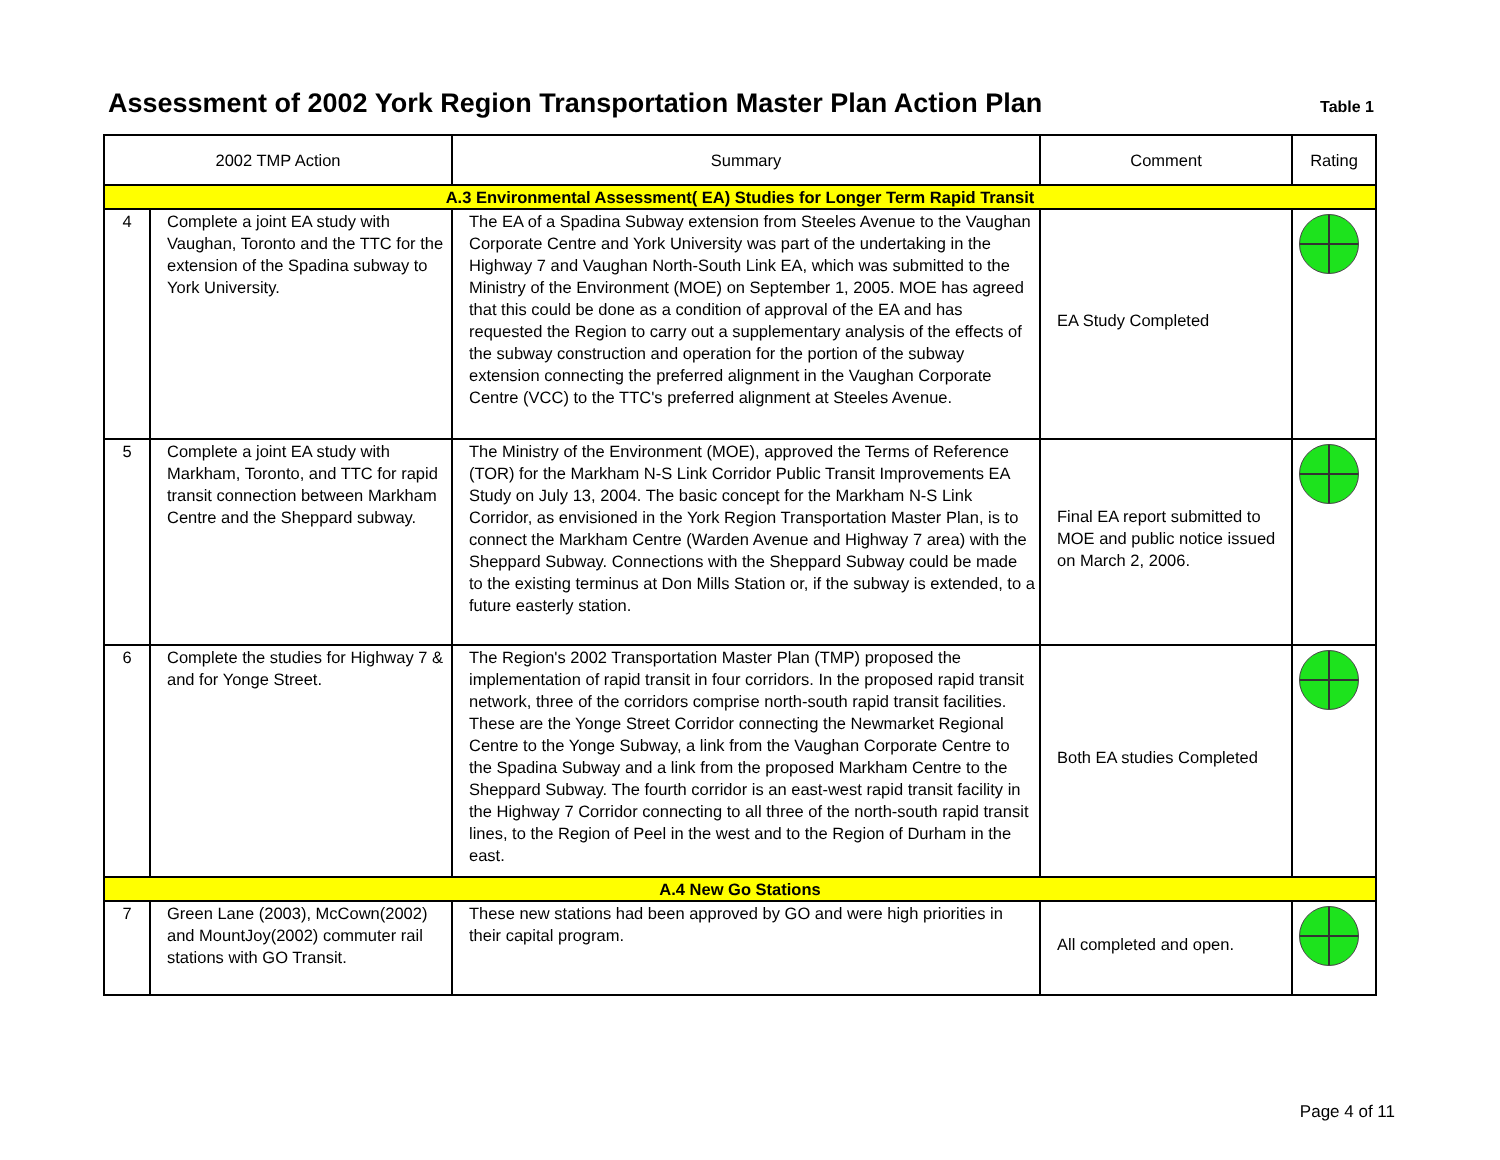Assessment of 2002 York Region Transportation Master Plan Action Plan
Table 1
| 2002 TMP Action | | Summary | Comment | Rating |
| --- | --- | --- | --- | --- |
| A.3 Environmental Assessment( EA) Studies for Longer Term Rapid Transit | | | | |
| 4 | Complete a joint EA study with Vaughan, Toronto and the TTC for the extension of the Spadina subway to York University. | The EA of a Spadina Subway extension from Steeles Avenue to the Vaughan Corporate Centre and York University was part of the undertaking in the Highway 7 and Vaughan North-South Link EA, which was submitted to the Ministry of the Environment (MOE) on September 1, 2005. MOE has agreed that this could be done as a condition of approval of the EA and has requested the Region to carry out a supplementary analysis of the effects of the subway construction and operation for the portion of the subway extension connecting the preferred alignment in the Vaughan Corporate Centre (VCC) to the TTC's preferred alignment at Steeles Avenue. | EA Study Completed | |
| 5 | Complete a joint EA study with Markham, Toronto, and TTC for rapid transit connection between Markham Centre and the Sheppard subway. | The Ministry of the Environment (MOE), approved the Terms of Reference (TOR) for the Markham N-S Link Corridor Public Transit Improvements EA Study on July 13, 2004. The basic concept for the Markham N-S Link Corridor, as envisioned in the York Region Transportation Master Plan, is to connect the Markham Centre (Warden Avenue and Highway 7 area) with the Sheppard Subway. Connections with the Sheppard Subway could be made to the existing terminus at Don Mills Station or, if the subway is extended, to a future easterly station. | Final EA report submitted to MOE and public notice issued on March 2, 2006. | |
| 6 | Complete the studies for Highway 7 & and for Yonge Street. | The Region's 2002 Transportation Master Plan (TMP) proposed the implementation of rapid transit in four corridors. In the proposed rapid transit network, three of the corridors comprise north-south rapid transit facilities. These are the Yonge Street Corridor connecting the Newmarket Regional Centre to the Yonge Subway, a link from the Vaughan Corporate Centre to the Spadina Subway and a link from the proposed Markham Centre to the Sheppard Subway. The fourth corridor is an east-west rapid transit facility in the Highway 7 Corridor connecting to all three of the north-south rapid transit lines, to the Region of Peel in the west and to the Region of Durham in the east. | Both EA studies Completed | |
| A.4 New Go Stations | | | | |
| 7 | Green Lane (2003), McCown(2002) and MountJoy(2002) commuter rail stations with GO Transit. | These new stations had been approved by GO and were high priorities in their capital program. | All completed and open. | |
Page 4 of 11